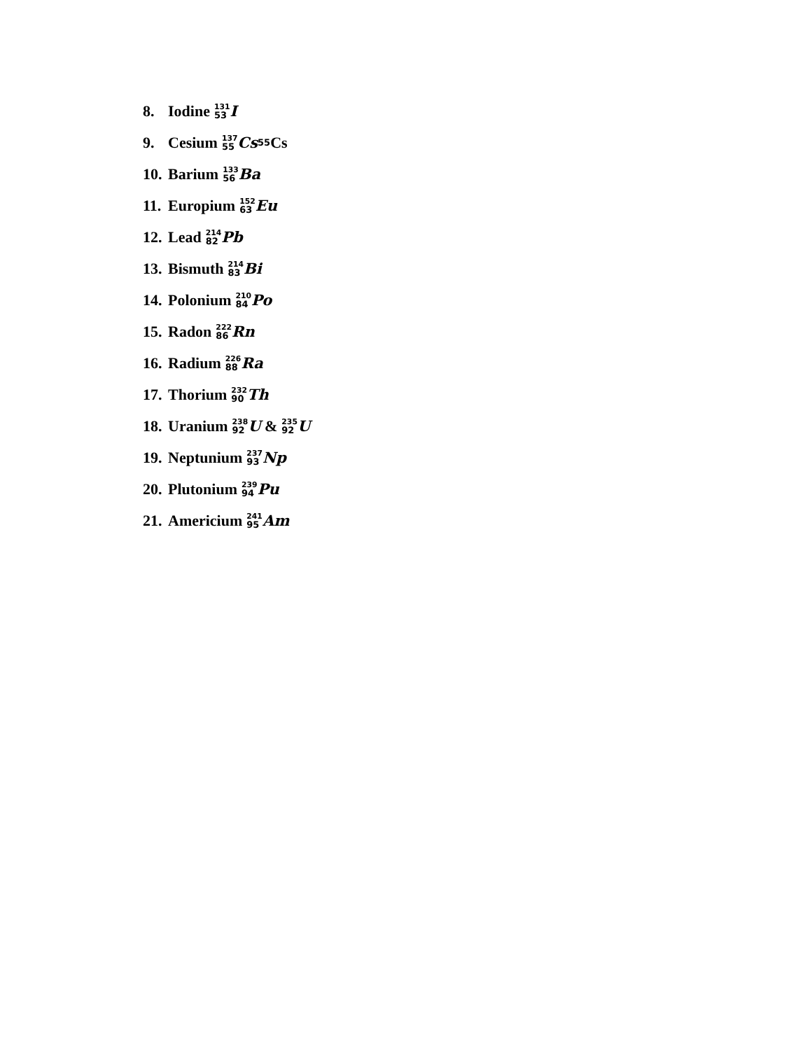8. Iodine <sup>131</sup><sub>53</sub> I
9. Cesium <sup>137</sup><sub>55</sub> Cs<sub>55</sub>Cs
10. Barium <sup>133</sup><sub>56</sub> Ba
11. Europium <sup>152</sup><sub>63</sub> Eu
12. Lead <sup>214</sup><sub>82</sub> Pb
13. Bismuth <sup>214</sup><sub>83</sub> Bi
14. Polonium <sup>210</sup><sub>84</sub> Po
15. Radon <sup>222</sup><sub>86</sub> Rn
16. Radium <sup>226</sup><sub>88</sub> Ra
17. Thorium <sup>232</sup><sub>90</sub> Th
18. Uranium <sup>238</sup><sub>92</sub> U & <sup>235</sup><sub>92</sub> U
19. Neptunium <sup>237</sup><sub>93</sub> Np
20. Plutonium <sup>239</sup><sub>94</sub> Pu
21. Americium <sup>241</sup><sub>95</sub> Am